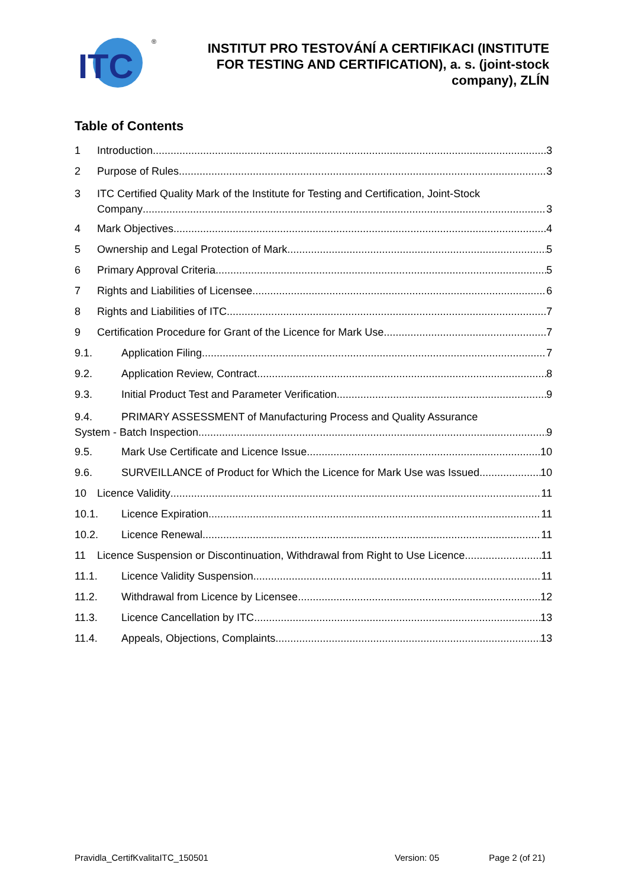ITC
®
INSTITUT PRO TESTOVÁNÍ A CERTIFIKACI (INSTITUTE
FOR TESTING AND CERTIFICATION), a. s. (joint-stock
company), ZLÍN
Table of Contents
1 Introduction 3
2 Purpose of Rules 3
3 ITC Certified Quality Mark of the Institute for Testing and Certification, Joint-Stock
Company 3
4 Mark Objectives 4
5 Ownership and Legal Protection of Mark 5
6 Primary Approval Criteria 5
7 Rights and Liabilities of Licensee 6
8 Rights and Liabilities of ITC 7
9 Certification Procedure for Grant of the Licence for Mark Use 7
9.1. Application Filing 7
9.2. Application Review, Contract 8
9.3. Initial Product Test and Parameter Verification 9
9.4. PRIMARY ASSESSMENT of Manufacturing Process and Quality Assurance
System - Batch Inspection 9
9.5. Mark Use Certificate and Licence Issue 10
9.6. SURVEILLANCE of Product for Which the Licence for Mark Use was Issued 10
10 Licence Validity 11
10.1. Licence Expiration 11
10.2. Licence Renewal 11
11 Licence Suspension or Discontinuation, Withdrawal from Right to Use Licence 11
11.1. Licence Validity Suspension 11
11.2. Withdrawal from Licence by Licensee 12
11.3. Licence Cancellation by ITC 13
11.4. Appeals, Objections, Complaints 13
Pravidla_CertifKvalitaITC_150501 Version: 05 Page 2 (of 21)